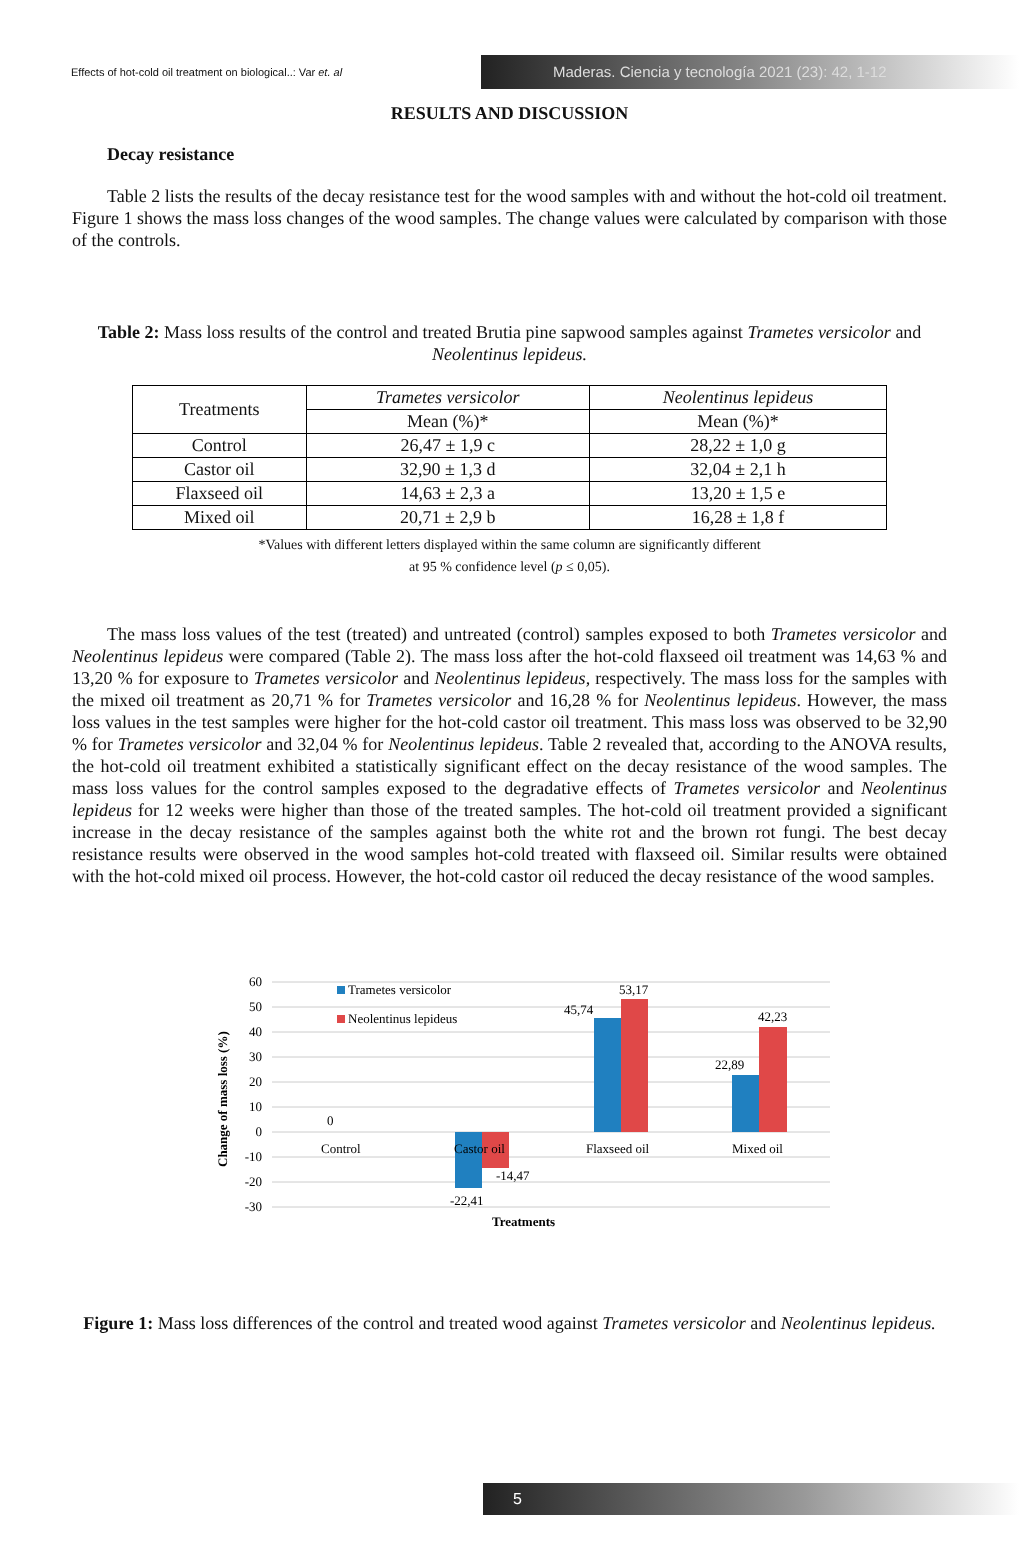Effects of hot-cold oil treatment on biological..: Var et. al
Maderas. Ciencia y tecnología 2021 (23): 42, 1-12
RESULTS AND DISCUSSION
Decay resistance
Table 2 lists the results of the decay resistance test for the wood samples with and without the hot-cold oil treatment. Figure 1 shows the mass loss changes of the wood samples. The change values were calculated by comparison with those of the controls.
Table 2: Mass loss results of the control and treated Brutia pine sapwood samples against Trametes versicolor and Neolentinus lepideus.
| Treatments | Trametes versicolor | Neolentinus lepideus |
| --- | --- | --- |
| | Mean (%)* | Mean (%)* |
| Control | 26,47 ± 1,9 c | 28,22 ± 1,0 g |
| Castor oil | 32,90 ± 1,3 d | 32,04 ± 2,1 h |
| Flaxseed oil | 14,63 ± 2,3 a | 13,20 ± 1,5 e |
| Mixed oil | 20,71 ± 2,9 b | 16,28 ± 1,8 f |
*Values with different letters displayed within the same column are significantly different
at 95 % confidence level (p ≤ 0,05).
The mass loss values of the test (treated) and untreated (control) samples exposed to both Trametes versicolor and Neolentinus lepideus were compared (Table 2). The mass loss after the hot-cold flaxseed oil treatment was 14,63 % and 13,20 % for exposure to Trametes versicolor and Neolentinus lepideus, respectively. The mass loss for the samples with the mixed oil treatment as 20,71 % for Trametes versicolor and 16,28 % for Neolentinus lepideus. However, the mass loss values in the test samples were higher for the hot-cold castor oil treatment. This mass loss was observed to be 32,90 % for Trametes versicolor and 32,04 % for Neolentinus lepideus. Table 2 revealed that, according to the ANOVA results, the hot-cold oil treatment exhibited a statistically significant effect on the decay resistance of the wood samples. The mass loss values for the control samples exposed to the degradative effects of Trametes versicolor and Neolentinus lepideus for 12 weeks were higher than those of the treated samples. The hot-cold oil treatment provided a significant increase in the decay resistance of the samples against both the white rot and the brown rot fungi. The best decay resistance results were observed in the wood samples hot-cold treated with flaxseed oil. Similar results were obtained with the hot-cold mixed oil process. However, the hot-cold castor oil reduced the decay resistance of the wood samples.
60
50
40
30
20
10
0
-10
-20
-30
Change of mass loss (%)
Trametes versicolor
Neolentinus lepideus
0
45,74
53,17
22,89
42,23
-14,47
-22,41
Control
Castor oil
Flaxseed oil
Mixed oil
Treatments
Figure 1: Mass loss differences of the control and treated wood against Trametes versicolor and Neolentinus lepideus.
5